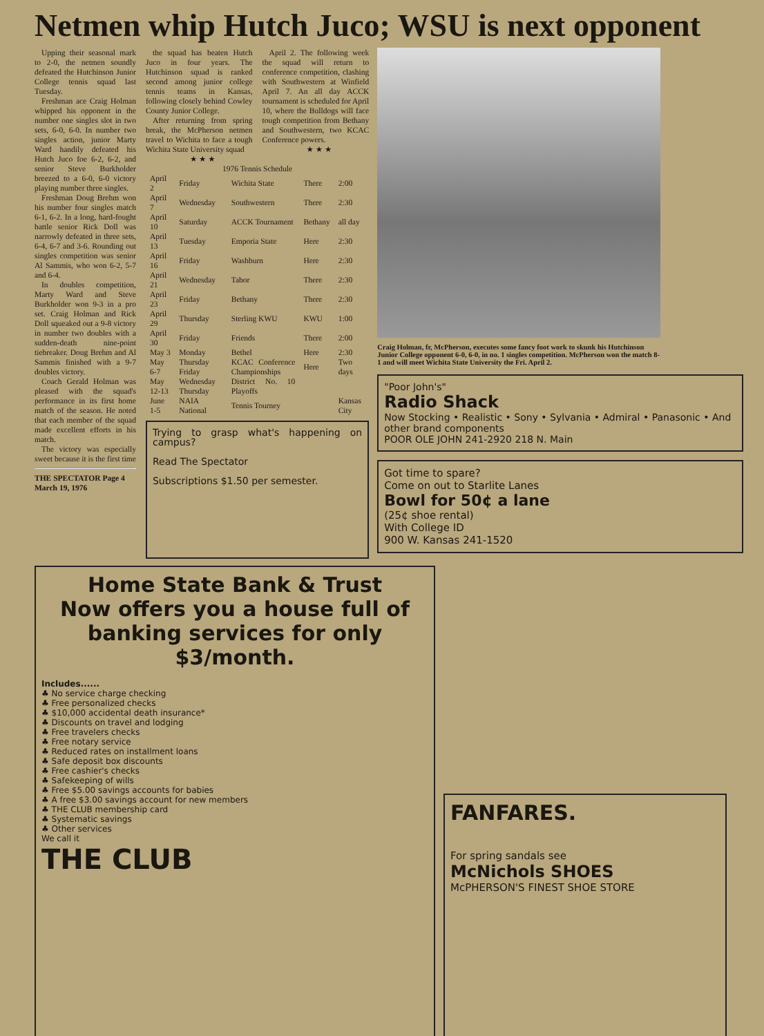Netmen whip Hutch Juco; WSU is next opponent
Upping their seasonal mark to 2-0, the netmen soundly defeated the Hutchinson Junior College tennis squad last Tuesday.
Freshman ace Craig Holman whipped his opponent in the number one singles slot in two sets, 6-0, 6-0. In number two singles action, junior Marty Ward handily defeated his Hutch Juco foe 6-2, 6-2, and senior Steve Burkholder breezed to a 6-0, 6-0 victory playing number three singles.
Freshman Doug Brehm won his number four singles match 6-1, 6-2. In a long, hard-fought battle senior Rick Doll was narrowly defeated in three sets, 6-4, 6-7 and 3-6. Rounding out singles competition was senior Al Sammis, who won 6-2, 5-7 and 6-4.
In doubles competition, Marty Ward and Steve Burkholder won 9-3 in a pro set. Craig Holman and Rick Doll squeaked out a 9-8 victory in number two doubles with a sudden-death nine-point tiebreaker. Doug Brehm and Al Sammis finished with a 9-7 doubles victory.
Coach Gerald Holman was pleased with the squad's performance in its first home match of the season. He noted that each member of the squad made excellent efforts in his match.
The victory was especially sweet because it is the first time
THE SPECTATOR Page 4
March 19, 1976
the squad has beaten Hutch Juco in four years. The Hutchinson squad is ranked second among junior college tennis teams in Kansas, following closely behind Cowley County Junior College.
After returning from spring break, the McPherson netmen travel to Wichita to face a tough Wichita State University squad
★ ★ ★
April 2. The following week the squad will return to conference competition, clashing with Southwestern at Winfield April 7. An all day ACCK tournament is scheduled for April 10, where the Bulldogs will face tough competition from Bethany and Southwestern, two KCAC Conference powers.
★ ★ ★
| 1976 Tennis Schedule | | | | |
| April 2 | Friday | Wichita State | There | 2:00 |
| April 7 | Wednesday | Southwestern | There | 2:30 |
| April 10 | Saturday | ACCK Tournament | Bethany | all day |
| April 13 | Tuesday | Emporia State | Here | 2:30 |
| April 16 | Friday | Washburn | Here | 2:30 |
| April 21 | Wednesday | Tabor | There | 2:30 |
| April 23 | Friday | Bethany | There | 2:30 |
| April 29 | Thursday | Sterling KWU | KWU | 1:00 |
| April 30 | Friday | Friends | There | 2:00 |
| May 3 | Monday | Bethel | Here | 2:30 |
| May 6-7 | Thursday Friday | KCAC Conference Championships | Here | Two days |
| May 12-13 | Wednesday Thursday | District No. 10 Playoffs | | |
| June 1-5 | NAIA National | Tennis Tourney | | Kansas City |
Trying to grasp what's happening on campus?
Read The Spectator
Subscriptions $1.50 per semester.
Craig Holman, fr, McPherson, executes some fancy foot work to skunk his Hutchinson Junior College opponent 6-0, 6-0, in no. 1 singles competition. McPherson won the match 8-1 and will meet Wichita State University the Fri. April 2.
"Poor John's"
Radio Shack
Now Stocking • Realistic • Sony • Sylvania • Admiral • Panasonic • And other brand components
POOR OLE JOHN 241-2920 218 N. Main
Got time to spare?
Come on out to Starlite Lanes
Bowl for 50¢ a lane
(25¢ shoe rental)
With College ID
900 W. Kansas 241-1520
Home State Bank & Trust
Now offers you a house full of banking services for only $3/month.
Includes......
♣ No service charge checking
♣ Free personalized checks
♣ $10,000 accidental death insurance*
♣ Discounts on travel and lodging
♣ Free travelers checks
♣ Free notary service
♣ Reduced rates on installment loans
♣ Safe deposit box discounts
♣ Free cashier's checks
♣ Safekeeping of wills
♣ Free $5.00 savings accounts for babies
♣ A free $3.00 savings account for new members
♣ THE CLUB membership card
♣ Systematic savings
♣ Other services
We call it
THE CLUB
FANFARES.
For spring sandals see
McNichols SHOES
McPHERSON'S FINEST SHOE STORE